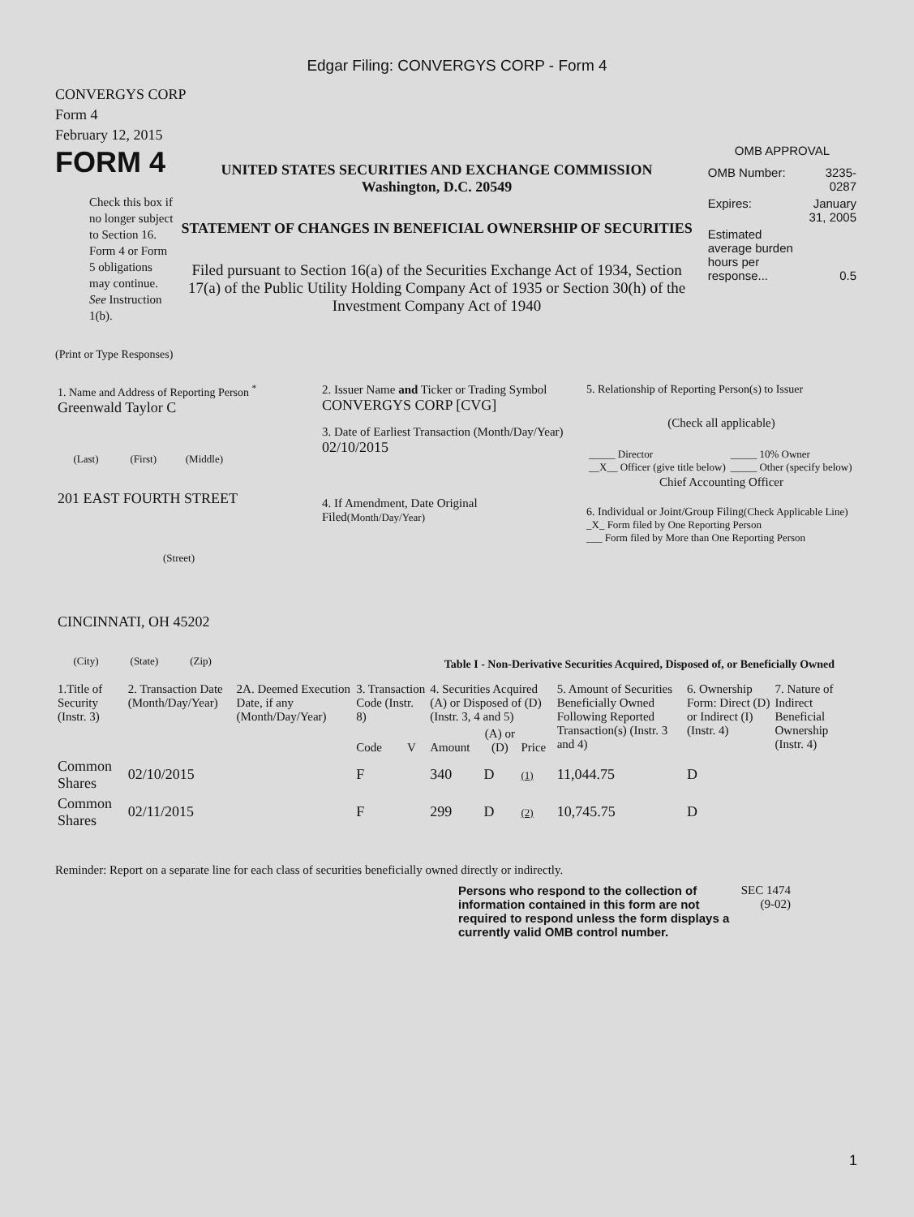Edgar Filing: CONVERGYS CORP - Form 4
CONVERGYS CORP
Form 4
February 12, 2015
FORM 4
Check this box if no longer subject to Section 16. Form 4 or Form 5 obligations may continue. See Instruction 1(b).
UNITED STATES SECURITIES AND EXCHANGE COMMISSION
Washington, D.C. 20549
STATEMENT OF CHANGES IN BENEFICIAL OWNERSHIP OF SECURITIES
Filed pursuant to Section 16(a) of the Securities Exchange Act of 1934, Section 17(a) of the Public Utility Holding Company Act of 1935 or Section 30(h) of the Investment Company Act of 1940
OMB APPROVAL
| OMB Number: | 3235-0287 |
| Expires: | January 31, 2005 |
| Estimated average burden hours per response... | 0.5 |
(Print or Type Responses)
| 1. Name and Address of Reporting Person <sup>*</sup> Greenwald Taylor C (Last) (First) (Middle) 201 EAST FOURTH STREET (Street) CINCINNATI, OH 45202 (City) (State) (Zip) | 2. Issuer Name and Ticker or Trading Symbol CONVERGYS CORP [CVG] 3. Date of Earliest Transaction (Month/Day/Year) 02/10/2015 4. If Amendment, Date Original Filed (Month/Day/Year) | 5. Relationship of Reporting Person(s) to Issuer (Check all applicable) / _____ Director __X__ Officer (give title below) / _____ 10% Owner _____ Other (specify below) / Chief Accounting Officer 6. Individual or Joint/Group Filing (Check Applicable Line) _X_ Form filed by One Reporting Person ___ Form filed by More than One Reporting Person |
Table I - Non-Derivative Securities Acquired, Disposed of, or Beneficially Owned
| 1.Title of Security (Instr. 3) | 2. Transaction Date (Month/Day/Year) | 2A. Deemed Execution Date, if any (Month/Day/Year) | 3. Transaction Code (Instr. 8) | | 4. Securities Acquired (A) or Disposed of (D) (Instr. 3, 4 and 5) | | | 5. Amount of Securities Beneficially Owned Following Reported Transaction(s) (Instr. 3 and 4) | 6. Ownership Form: Direct (D) or Indirect (I) (Instr. 4) | 7. Nature of Indirect Beneficial Ownership (Instr. 4) |
| --- | --- | --- | --- | --- | --- | --- | --- | --- | --- | --- |
| | | | Code | V | Amount | (A) or (D) | Price | | | |
| Common Shares | 02/10/2015 | | F | | 340 | D | (1) | 11,044.75 | D | |
| Common Shares | 02/11/2015 | | F | | 299 | D | (2) | 10,745.75 | D | |
Reminder: Report on a separate line for each class of securities beneficially owned directly or indirectly.
Persons who respond to the collection of information contained in this form are not required to respond unless the form displays a currently valid OMB control number.
SEC 1474 (9-02)
1